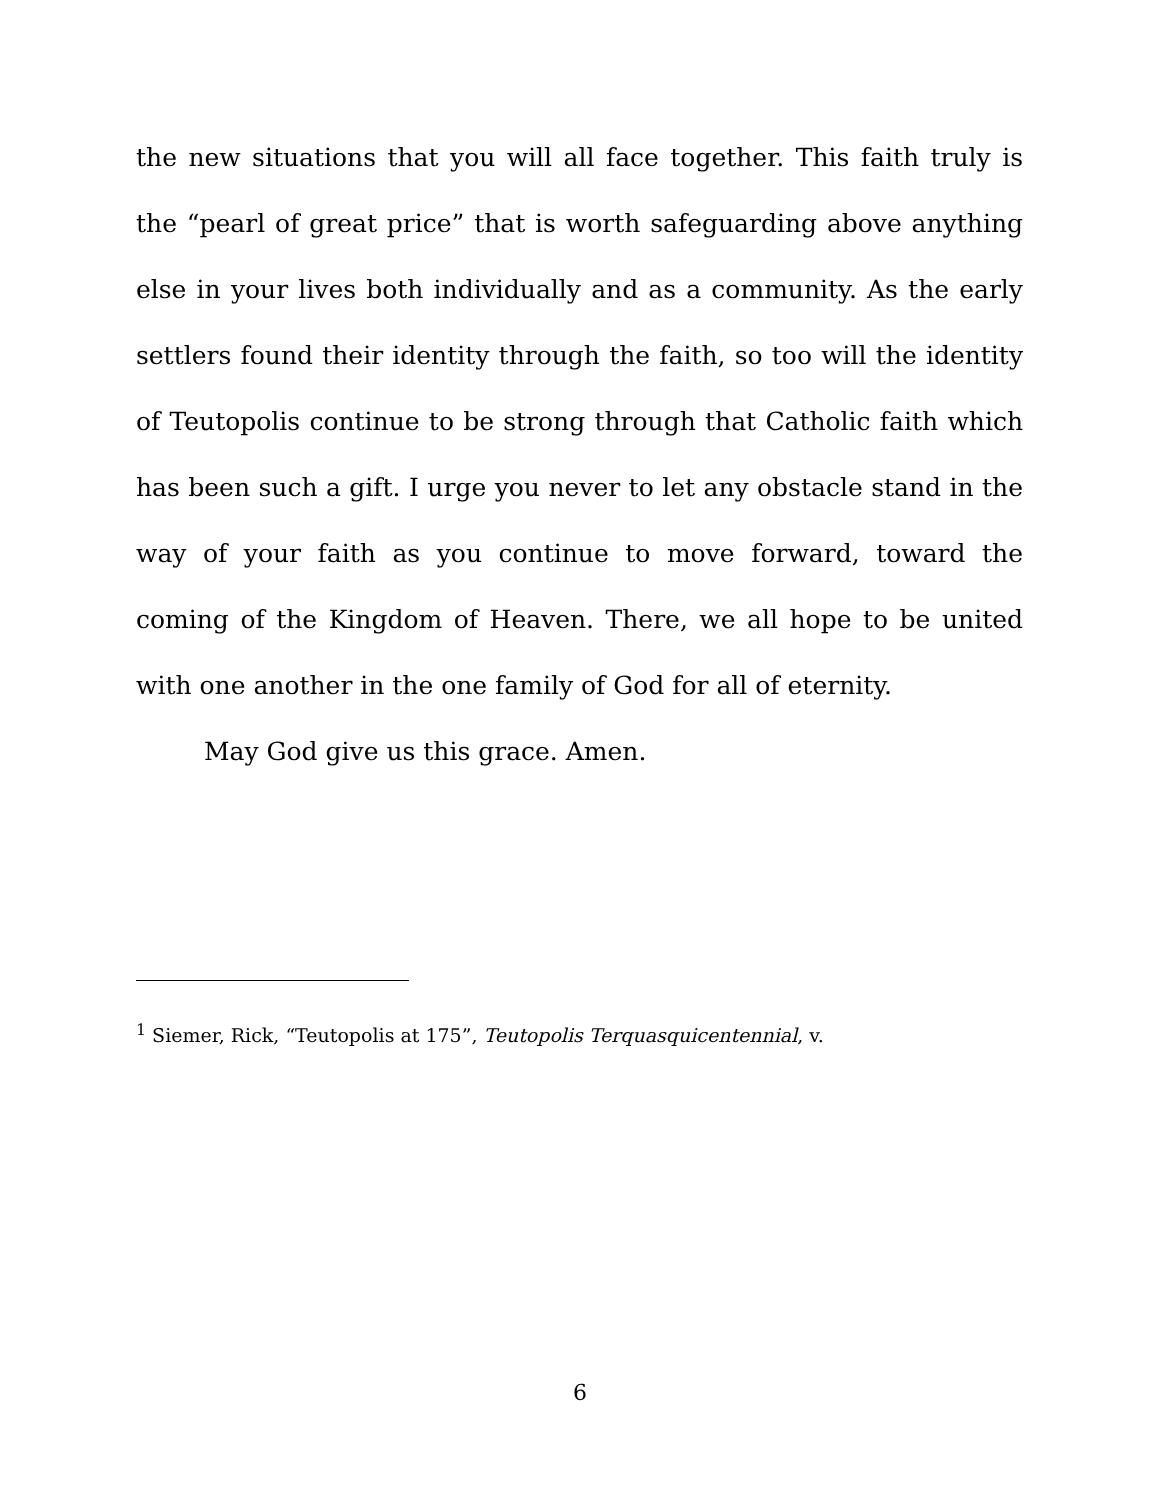the new situations that you will all face together. This faith truly is the “pearl of great price” that is worth safeguarding above anything else in your lives both individually and as a community. As the early settlers found their identity through the faith, so too will the identity of Teutopolis continue to be strong through that Catholic faith which has been such a gift. I urge you never to let any obstacle stand in the way of your faith as you continue to move forward, toward the coming of the Kingdom of Heaven. There, we all hope to be united with one another in the one family of God for all of eternity.
May God give us this grace. Amen.
<sup>1</sup> Siemer, Rick, “Teutopolis at 175”, Teutopolis Terquasquicentennial, v.
6